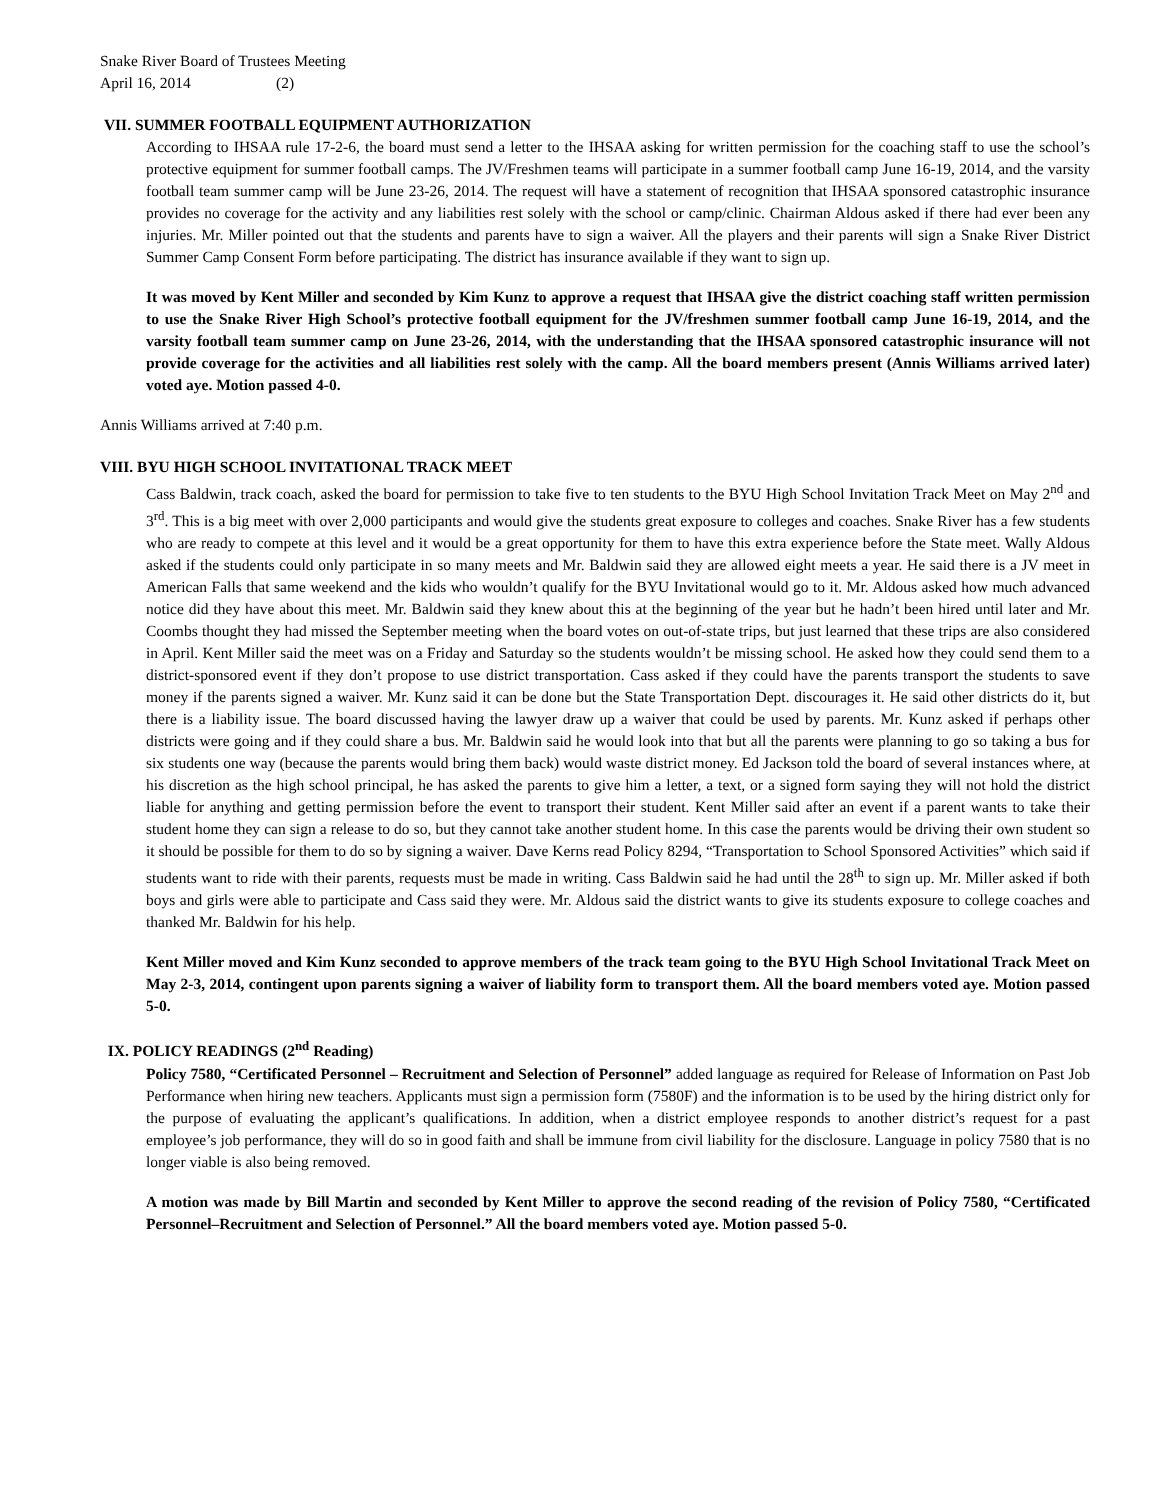Snake River Board of Trustees Meeting
April 16, 2014 (2)
VII. SUMMER FOOTBALL EQUIPMENT AUTHORIZATION
According to IHSAA rule 17-2-6, the board must send a letter to the IHSAA asking for written permission for the coaching staff to use the school’s protective equipment for summer football camps. The JV/Freshmen teams will participate in a summer football camp June 16-19, 2014, and the varsity football team summer camp will be June 23-26, 2014. The request will have a statement of recognition that IHSAA sponsored catastrophic insurance provides no coverage for the activity and any liabilities rest solely with the school or camp/clinic. Chairman Aldous asked if there had ever been any injuries. Mr. Miller pointed out that the students and parents have to sign a waiver. All the players and their parents will sign a Snake River District Summer Camp Consent Form before participating. The district has insurance available if they want to sign up.
It was moved by Kent Miller and seconded by Kim Kunz to approve a request that IHSAA give the district coaching staff written permission to use the Snake River High School’s protective football equipment for the JV/freshmen summer football camp June 16-19, 2014, and the varsity football team summer camp on June 23-26, 2014, with the understanding that the IHSAA sponsored catastrophic insurance will not provide coverage for the activities and all liabilities rest solely with the camp. All the board members present (Annis Williams arrived later) voted aye. Motion passed 4-0.
Annis Williams arrived at 7:40 p.m.
VIII. BYU HIGH SCHOOL INVITATIONAL TRACK MEET
Cass Baldwin, track coach, asked the board for permission to take five to ten students to the BYU High School Invitation Track Meet on May 2<sup>nd</sup> and 3<sup>rd</sup>. This is a big meet with over 2,000 participants and would give the students great exposure to colleges and coaches. Snake River has a few students who are ready to compete at this level and it would be a great opportunity for them to have this extra experience before the State meet. Wally Aldous asked if the students could only participate in so many meets and Mr. Baldwin said they are allowed eight meets a year. He said there is a JV meet in American Falls that same weekend and the kids who wouldn’t qualify for the BYU Invitational would go to it. Mr. Aldous asked how much advanced notice did they have about this meet. Mr. Baldwin said they knew about this at the beginning of the year but he hadn’t been hired until later and Mr. Coombs thought they had missed the September meeting when the board votes on out-of-state trips, but just learned that these trips are also considered in April. Kent Miller said the meet was on a Friday and Saturday so the students wouldn’t be missing school. He asked how they could send them to a district-sponsored event if they don’t propose to use district transportation. Cass asked if they could have the parents transport the students to save money if the parents signed a waiver. Mr. Kunz said it can be done but the State Transportation Dept. discourages it. He said other districts do it, but there is a liability issue. The board discussed having the lawyer draw up a waiver that could be used by parents. Mr. Kunz asked if perhaps other districts were going and if they could share a bus. Mr. Baldwin said he would look into that but all the parents were planning to go so taking a bus for six students one way (because the parents would bring them back) would waste district money. Ed Jackson told the board of several instances where, at his discretion as the high school principal, he has asked the parents to give him a letter, a text, or a signed form saying they will not hold the district liable for anything and getting permission before the event to transport their student. Kent Miller said after an event if a parent wants to take their student home they can sign a release to do so, but they cannot take another student home. In this case the parents would be driving their own student so it should be possible for them to do so by signing a waiver. Dave Kerns read Policy 8294, “Transportation to School Sponsored Activities” which said if students want to ride with their parents, requests must be made in writing. Cass Baldwin said he had until the 28<sup>th</sup> to sign up. Mr. Miller asked if both boys and girls were able to participate and Cass said they were. Mr. Aldous said the district wants to give its students exposure to college coaches and thanked Mr. Baldwin for his help.
Kent Miller moved and Kim Kunz seconded to approve members of the track team going to the BYU High School Invitational Track Meet on May 2-3, 2014, contingent upon parents signing a waiver of liability form to transport them. All the board members voted aye. Motion passed 5-0.
IX. POLICY READINGS (2<sup>nd</sup> Reading)
Policy 7580, “Certificated Personnel – Recruitment and Selection of Personnel” added language as required for Release of Information on Past Job Performance when hiring new teachers. Applicants must sign a permission form (7580F) and the information is to be used by the hiring district only for the purpose of evaluating the applicant’s qualifications. In addition, when a district employee responds to another district’s request for a past employee’s job performance, they will do so in good faith and shall be immune from civil liability for the disclosure. Language in policy 7580 that is no longer viable is also being removed.
A motion was made by Bill Martin and seconded by Kent Miller to approve the second reading of the revision of Policy 7580, “Certificated Personnel–Recruitment and Selection of Personnel.” All the board members voted aye. Motion passed 5-0.